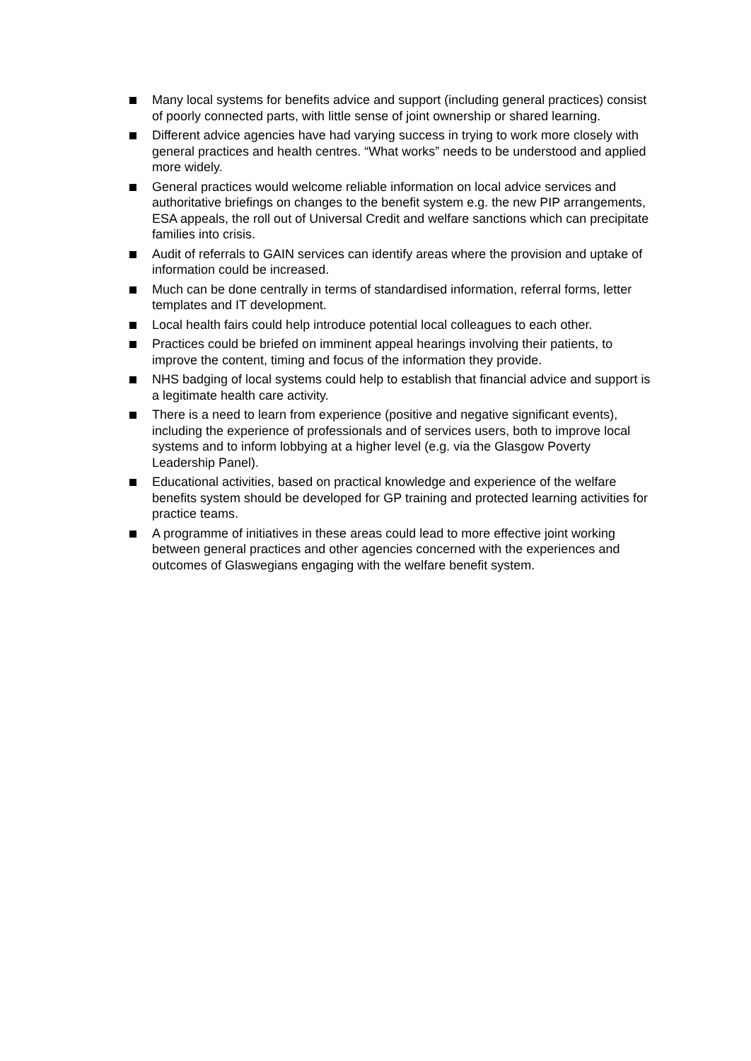Many local systems for benefits advice and support (including general practices) consist of poorly connected parts, with little sense of joint ownership or shared learning.
Different advice agencies have had varying success in trying to work more closely with general practices and health centres. “What works” needs to be understood and applied more widely.
General practices would welcome reliable information on local advice services and authoritative briefings on changes to the benefit system e.g. the new PIP arrangements, ESA appeals, the roll out of Universal Credit and welfare sanctions which can precipitate families into crisis.
Audit of referrals to GAIN services can identify areas where the provision and uptake of information could be increased.
Much can be done centrally in terms of standardised information, referral forms, letter templates and IT development.
Local health fairs could help introduce potential local colleagues to each other.
Practices could be briefed on imminent appeal hearings involving their patients, to improve the content, timing and focus of the information they provide.
NHS badging of local systems could help to establish that financial advice and support is a legitimate health care activity.
There is a need to learn from experience (positive and negative significant events), including the experience of professionals and of services users, both to improve local systems and to inform lobbying at a higher level (e.g. via the Glasgow Poverty Leadership Panel).
Educational activities, based on practical knowledge and experience of the welfare benefits system should be developed for GP training and protected learning activities for practice teams.
A programme of initiatives in these areas could lead to more effective joint working between general practices and other agencies concerned with the experiences and outcomes of Glaswegians engaging with the welfare benefit system.